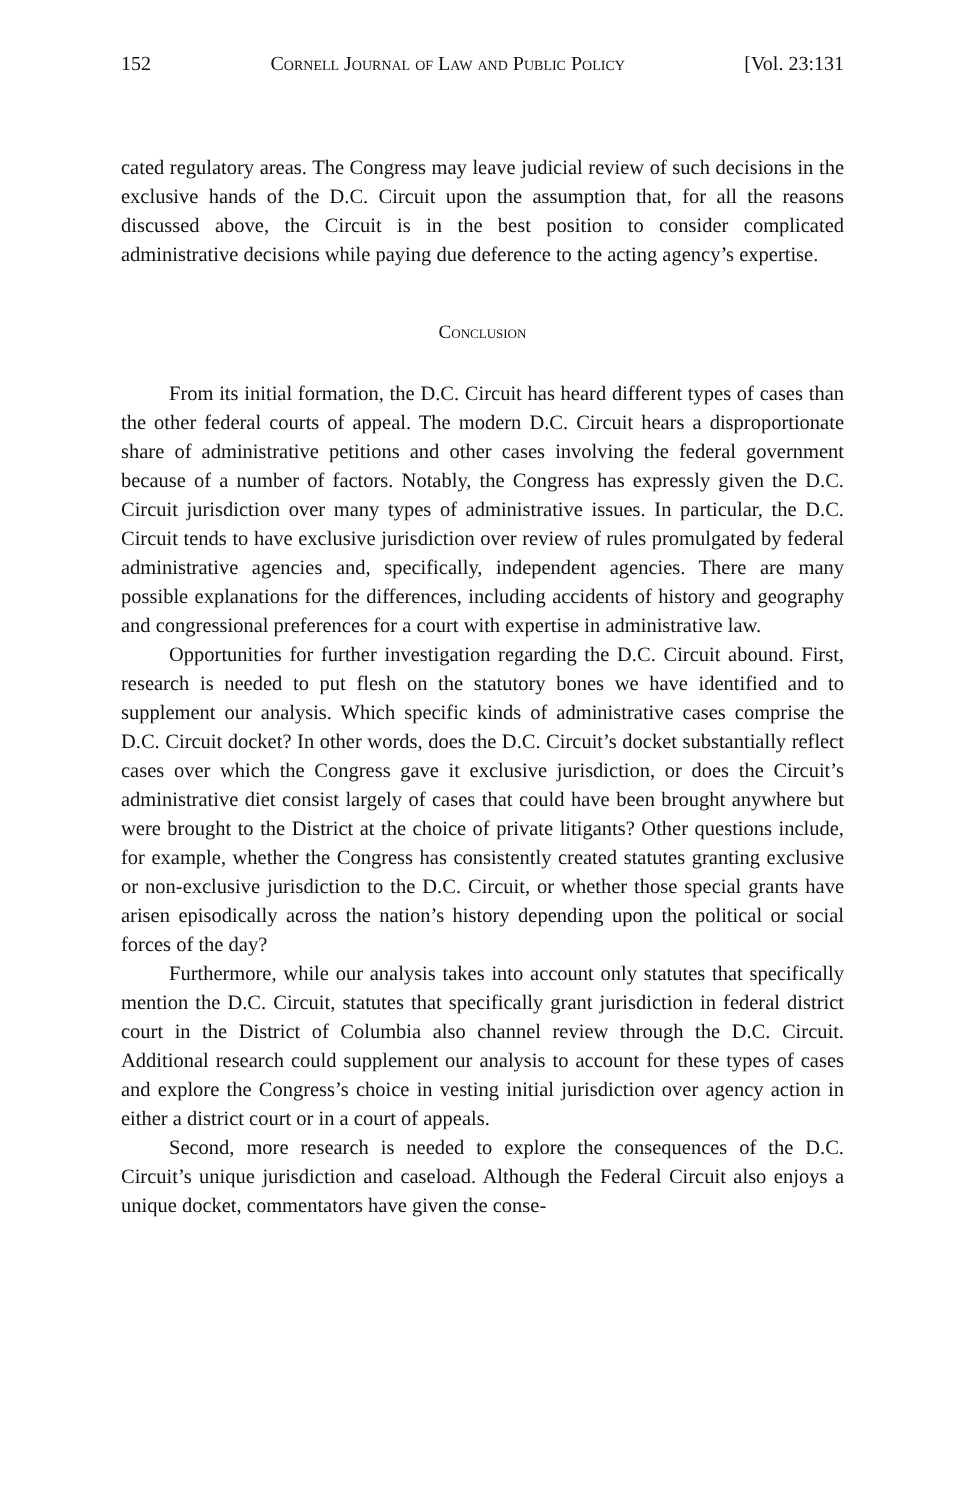152 Cornell Journal of Law and Public Policy [Vol. 23:131
cated regulatory areas. The Congress may leave judicial review of such decisions in the exclusive hands of the D.C. Circuit upon the assumption that, for all the reasons discussed above, the Circuit is in the best position to consider complicated administrative decisions while paying due deference to the acting agency’s expertise.
Conclusion
From its initial formation, the D.C. Circuit has heard different types of cases than the other federal courts of appeal. The modern D.C. Circuit hears a disproportionate share of administrative petitions and other cases involving the federal government because of a number of factors. Notably, the Congress has expressly given the D.C. Circuit jurisdiction over many types of administrative issues. In particular, the D.C. Circuit tends to have exclusive jurisdiction over review of rules promulgated by federal administrative agencies and, specifically, independent agencies. There are many possible explanations for the differences, including accidents of history and geography and congressional preferences for a court with expertise in administrative law.
Opportunities for further investigation regarding the D.C. Circuit abound. First, research is needed to put flesh on the statutory bones we have identified and to supplement our analysis. Which specific kinds of administrative cases comprise the D.C. Circuit docket? In other words, does the D.C. Circuit’s docket substantially reflect cases over which the Congress gave it exclusive jurisdiction, or does the Circuit’s administrative diet consist largely of cases that could have been brought anywhere but were brought to the District at the choice of private litigants? Other questions include, for example, whether the Congress has consistently created statutes granting exclusive or non-exclusive jurisdiction to the D.C. Circuit, or whether those special grants have arisen episodically across the nation’s history depending upon the political or social forces of the day?
Furthermore, while our analysis takes into account only statutes that specifically mention the D.C. Circuit, statutes that specifically grant jurisdiction in federal district court in the District of Columbia also channel review through the D.C. Circuit. Additional research could supplement our analysis to account for these types of cases and explore the Congress’s choice in vesting initial jurisdiction over agency action in either a district court or in a court of appeals.
Second, more research is needed to explore the consequences of the D.C. Circuit’s unique jurisdiction and caseload. Although the Federal Circuit also enjoys a unique docket, commentators have given the conse-